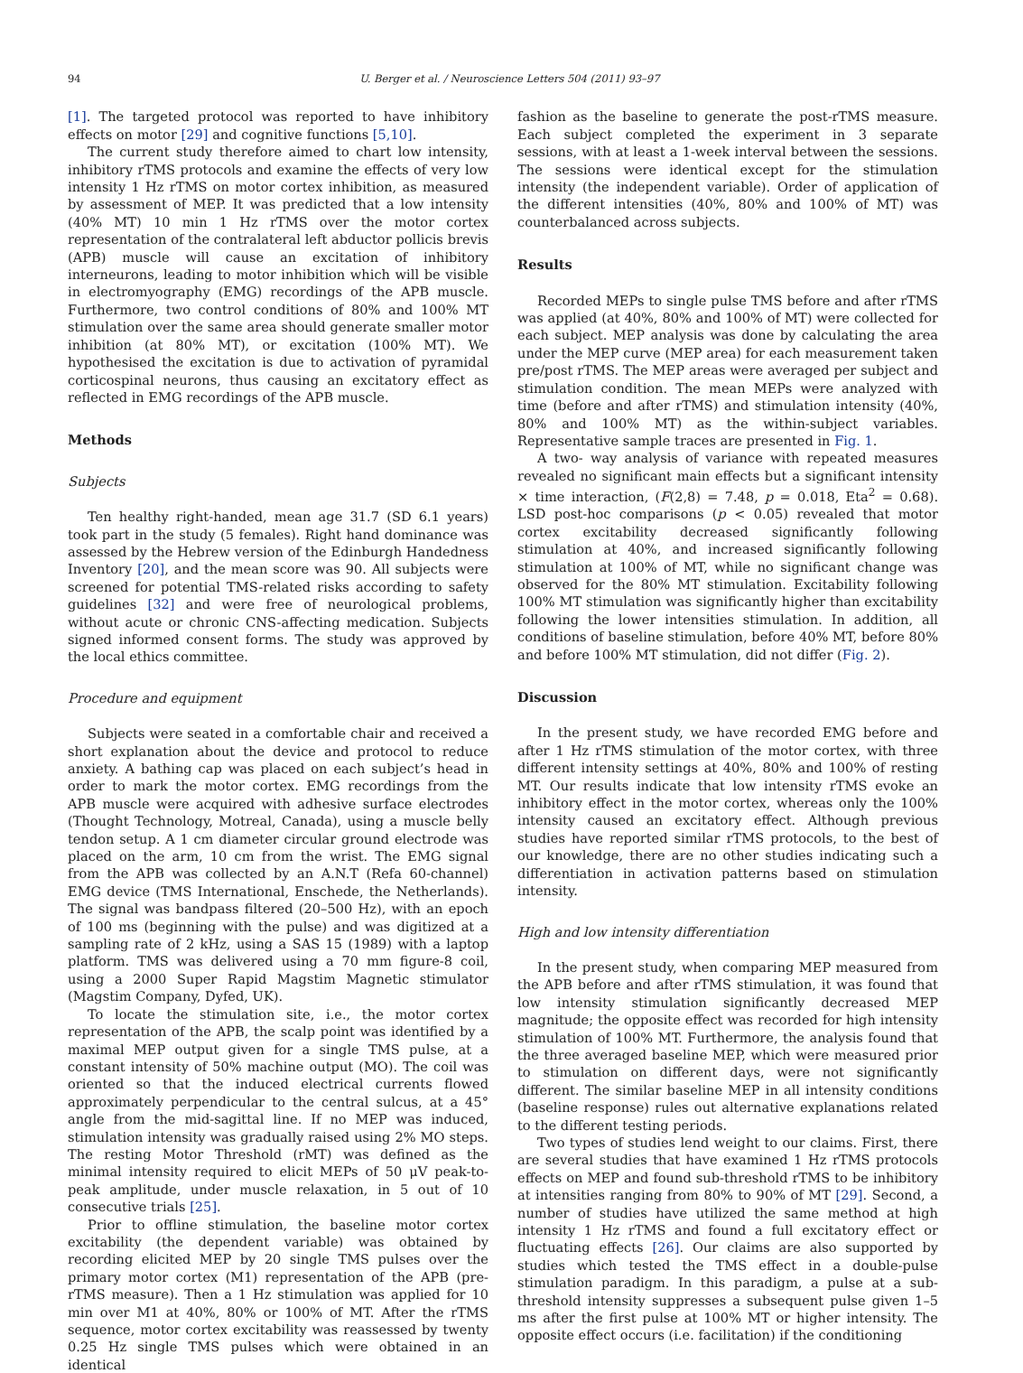94 U. Berger et al. / Neuroscience Letters 504 (2011) 93–97
[1]. The targeted protocol was reported to have inhibitory effects on motor [29] and cognitive functions [5,10].
The current study therefore aimed to chart low intensity, inhibitory rTMS protocols and examine the effects of very low intensity 1 Hz rTMS on motor cortex inhibition, as measured by assessment of MEP. It was predicted that a low intensity (40% MT) 10 min 1 Hz rTMS over the motor cortex representation of the contralateral left abductor pollicis brevis (APB) muscle will cause an excitation of inhibitory interneurons, leading to motor inhibition which will be visible in electromyography (EMG) recordings of the APB muscle. Furthermore, two control conditions of 80% and 100% MT stimulation over the same area should generate smaller motor inhibition (at 80% MT), or excitation (100% MT). We hypothesised the excitation is due to activation of pyramidal corticospinal neurons, thus causing an excitatory effect as reflected in EMG recordings of the APB muscle.
Methods
Subjects
Ten healthy right-handed, mean age 31.7 (SD 6.1 years) took part in the study (5 females). Right hand dominance was assessed by the Hebrew version of the Edinburgh Handedness Inventory [20], and the mean score was 90. All subjects were screened for potential TMS-related risks according to safety guidelines [32] and were free of neurological problems, without acute or chronic CNS-affecting medication. Subjects signed informed consent forms. The study was approved by the local ethics committee.
Procedure and equipment
Subjects were seated in a comfortable chair and received a short explanation about the device and protocol to reduce anxiety. A bathing cap was placed on each subject’s head in order to mark the motor cortex. EMG recordings from the APB muscle were acquired with adhesive surface electrodes (Thought Technology, Motreal, Canada), using a muscle belly tendon setup. A 1 cm diameter circular ground electrode was placed on the arm, 10 cm from the wrist. The EMG signal from the APB was collected by an A.N.T (Refa 60-channel) EMG device (TMS International, Enschede, the Netherlands). The signal was bandpass filtered (20–500 Hz), with an epoch of 100 ms (beginning with the pulse) and was digitized at a sampling rate of 2 kHz, using a SAS 15 (1989) with a laptop platform. TMS was delivered using a 70 mm figure-8 coil, using a 2000 Super Rapid Magstim Magnetic stimulator (Magstim Company, Dyfed, UK).
To locate the stimulation site, i.e., the motor cortex representation of the APB, the scalp point was identified by a maximal MEP output given for a single TMS pulse, at a constant intensity of 50% machine output (MO). The coil was oriented so that the induced electrical currents flowed approximately perpendicular to the central sulcus, at a 45° angle from the mid-sagittal line. If no MEP was induced, stimulation intensity was gradually raised using 2% MO steps. The resting Motor Threshold (rMT) was defined as the minimal intensity required to elicit MEPs of 50 μV peak-to-peak amplitude, under muscle relaxation, in 5 out of 10 consecutive trials [25].
Prior to offline stimulation, the baseline motor cortex excitability (the dependent variable) was obtained by recording elicited MEP by 20 single TMS pulses over the primary motor cortex (M1) representation of the APB (pre-rTMS measure). Then a 1 Hz stimulation was applied for 10 min over M1 at 40%, 80% or 100% of MT. After the rTMS sequence, motor cortex excitability was reassessed by twenty 0.25 Hz single TMS pulses which were obtained in an identical
fashion as the baseline to generate the post-rTMS measure. Each subject completed the experiment in 3 separate sessions, with at least a 1-week interval between the sessions. The sessions were identical except for the stimulation intensity (the independent variable). Order of application of the different intensities (40%, 80% and 100% of MT) was counterbalanced across subjects.
Results
Recorded MEPs to single pulse TMS before and after rTMS was applied (at 40%, 80% and 100% of MT) were collected for each subject. MEP analysis was done by calculating the area under the MEP curve (MEP area) for each measurement taken pre/post rTMS. The MEP areas were averaged per subject and stimulation condition. The mean MEPs were analyzed with time (before and after rTMS) and stimulation intensity (40%, 80% and 100% MT) as the within-subject variables. Representative sample traces are presented in Fig. 1.
A two- way analysis of variance with repeated measures revealed no significant main effects but a significant intensity × time interaction, (F(2,8) = 7.48, p = 0.018, Eta<sup>2</sup> = 0.68). LSD post-hoc comparisons (p < 0.05) revealed that motor cortex excitability decreased significantly following stimulation at 40%, and increased significantly following stimulation at 100% of MT, while no significant change was observed for the 80% MT stimulation. Excitability following 100% MT stimulation was significantly higher than excitability following the lower intensities stimulation. In addition, all conditions of baseline stimulation, before 40% MT, before 80% and before 100% MT stimulation, did not differ (Fig. 2).
Discussion
In the present study, we have recorded EMG before and after 1 Hz rTMS stimulation of the motor cortex, with three different intensity settings at 40%, 80% and 100% of resting MT. Our results indicate that low intensity rTMS evoke an inhibitory effect in the motor cortex, whereas only the 100% intensity caused an excitatory effect. Although previous studies have reported similar rTMS protocols, to the best of our knowledge, there are no other studies indicating such a differentiation in activation patterns based on stimulation intensity.
High and low intensity differentiation
In the present study, when comparing MEP measured from the APB before and after rTMS stimulation, it was found that low intensity stimulation significantly decreased MEP magnitude; the opposite effect was recorded for high intensity stimulation of 100% MT. Furthermore, the analysis found that the three averaged baseline MEP, which were measured prior to stimulation on different days, were not significantly different. The similar baseline MEP in all intensity conditions (baseline response) rules out alternative explanations related to the different testing periods.
Two types of studies lend weight to our claims. First, there are several studies that have examined 1 Hz rTMS protocols effects on MEP and found sub-threshold rTMS to be inhibitory at intensities ranging from 80% to 90% of MT [29]. Second, a number of studies have utilized the same method at high intensity 1 Hz rTMS and found a full excitatory effect or fluctuating effects [26]. Our claims are also supported by studies which tested the TMS effect in a double-pulse stimulation paradigm. In this paradigm, a pulse at a sub-threshold intensity suppresses a subsequent pulse given 1–5 ms after the first pulse at 100% MT or higher intensity. The opposite effect occurs (i.e. facilitation) if the conditioning